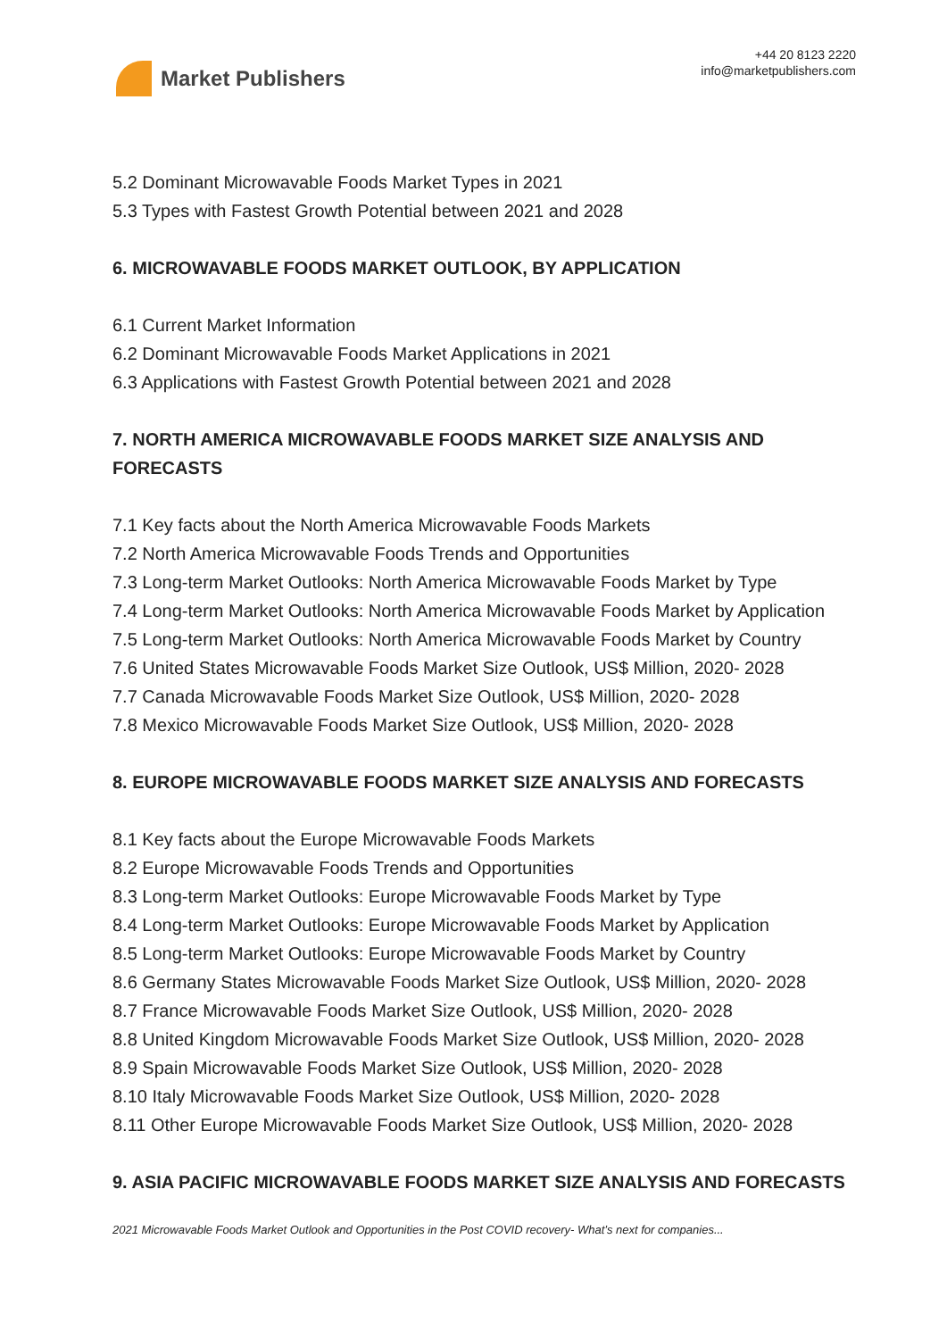Market Publishers
+44 20 8123 2220
info@marketpublishers.com
5.2 Dominant Microwavable Foods Market Types in 2021
5.3 Types with Fastest Growth Potential between 2021 and 2028
6. MICROWAVABLE FOODS MARKET OUTLOOK, BY APPLICATION
6.1 Current Market Information
6.2 Dominant Microwavable Foods Market Applications in 2021
6.3 Applications with Fastest Growth Potential between 2021 and 2028
7. NORTH AMERICA MICROWAVABLE FOODS MARKET SIZE ANALYSIS AND FORECASTS
7.1 Key facts about the North America Microwavable Foods Markets
7.2 North America Microwavable Foods Trends and Opportunities
7.3 Long-term Market Outlooks: North America Microwavable Foods Market by Type
7.4 Long-term Market Outlooks: North America Microwavable Foods Market by Application
7.5 Long-term Market Outlooks: North America Microwavable Foods Market by Country
7.6 United States Microwavable Foods Market Size Outlook, US$ Million, 2020- 2028
7.7 Canada Microwavable Foods Market Size Outlook, US$ Million, 2020- 2028
7.8 Mexico Microwavable Foods Market Size Outlook, US$ Million, 2020- 2028
8. EUROPE MICROWAVABLE FOODS MARKET SIZE ANALYSIS AND FORECASTS
8.1 Key facts about the Europe Microwavable Foods Markets
8.2 Europe Microwavable Foods Trends and Opportunities
8.3 Long-term Market Outlooks: Europe Microwavable Foods Market by Type
8.4 Long-term Market Outlooks: Europe Microwavable Foods Market by Application
8.5 Long-term Market Outlooks: Europe Microwavable Foods Market by Country
8.6 Germany States Microwavable Foods Market Size Outlook, US$ Million, 2020- 2028
8.7 France Microwavable Foods Market Size Outlook, US$ Million, 2020- 2028
8.8 United Kingdom Microwavable Foods Market Size Outlook, US$ Million, 2020- 2028
8.9 Spain Microwavable Foods Market Size Outlook, US$ Million, 2020- 2028
8.10 Italy Microwavable Foods Market Size Outlook, US$ Million, 2020- 2028
8.11 Other Europe Microwavable Foods Market Size Outlook, US$ Million, 2020- 2028
9. ASIA PACIFIC MICROWAVABLE FOODS MARKET SIZE ANALYSIS AND FORECASTS
2021 Microwavable Foods Market Outlook and Opportunities in the Post COVID recovery- What’s next for companies...